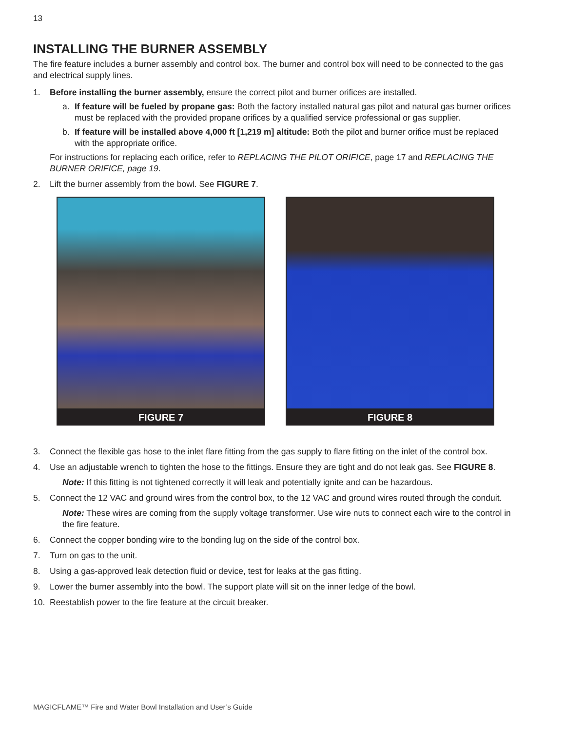13
INSTALLING THE BURNER ASSEMBLY
The fire feature includes a burner assembly and control box. The burner and control box will need to be connected to the gas and electrical supply lines.
1. Before installing the burner assembly, ensure the correct pilot and burner orifices are installed.
a. If feature will be fueled by propane gas: Both the factory installed natural gas pilot and natural gas burner orifices must be replaced with the provided propane orifices by a qualified service professional or gas supplier.
b. If feature will be installed above 4,000 ft [1,219 m] altitude: Both the pilot and burner orifice must be replaced with the appropriate orifice.
For instructions for replacing each orifice, refer to REPLACING THE PILOT ORIFICE, page 17 and REPLACING THE BURNER ORIFICE, page 19.
2. Lift the burner assembly from the bowl. See FIGURE 7.
FIGURE 7 FIGURE 8
3. Connect the flexible gas hose to the inlet flare fitting from the gas supply to flare fitting on the inlet of the control box.
4. Use an adjustable wrench to tighten the hose to the fittings. Ensure they are tight and do not leak gas. See FIGURE 8.
Note: If this fitting is not tightened correctly it will leak and potentially ignite and can be hazardous.
5. Connect the 12 VAC and ground wires from the control box, to the 12 VAC and ground wires routed through the conduit.
Note: These wires are coming from the supply voltage transformer. Use wire nuts to connect each wire to the control in the fire feature.
6. Connect the copper bonding wire to the bonding lug on the side of the control box.
7. Turn on gas to the unit.
8. Using a gas-approved leak detection fluid or device, test for leaks at the gas fitting.
9. Lower the burner assembly into the bowl. The support plate will sit on the inner ledge of the bowl.
10. Reestablish power to the fire feature at the circuit breaker.
MAGICFLAME™ Fire and Water Bowl Installation and User’s Guide